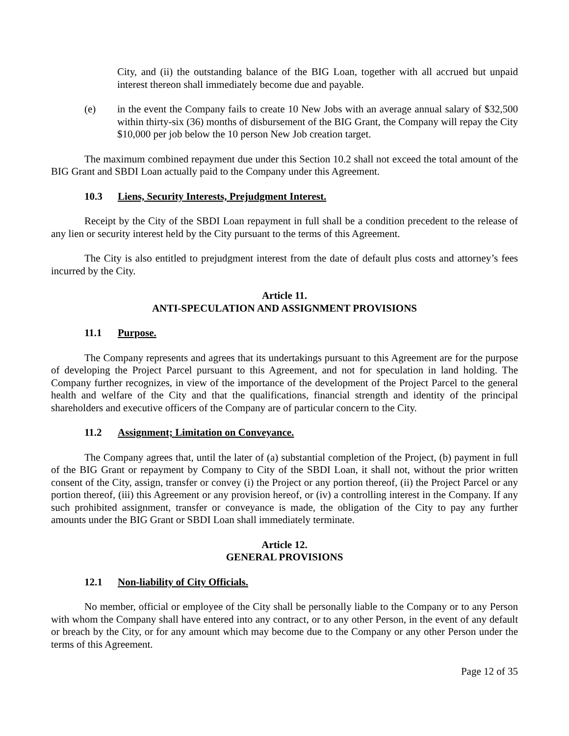City, and (ii) the outstanding balance of the BIG Loan, together with all accrued but unpaid interest thereon shall immediately become due and payable.
(e) in the event the Company fails to create 10 New Jobs with an average annual salary of $32,500 within thirty-six (36) months of disbursement of the BIG Grant, the Company will repay the City $10,000 per job below the 10 person New Job creation target.
The maximum combined repayment due under this Section 10.2 shall not exceed the total amount of the BIG Grant and SBDI Loan actually paid to the Company under this Agreement.
10.3 Liens, Security Interests, Prejudgment Interest.
Receipt by the City of the SBDI Loan repayment in full shall be a condition precedent to the release of any lien or security interest held by the City pursuant to the terms of this Agreement.
The City is also entitled to prejudgment interest from the date of default plus costs and attorney’s fees incurred by the City.
Article 11.
ANTI-SPECULATION AND ASSIGNMENT PROVISIONS
11.1 Purpose.
The Company represents and agrees that its undertakings pursuant to this Agreement are for the purpose of developing the Project Parcel pursuant to this Agreement, and not for speculation in land holding. The Company further recognizes, in view of the importance of the development of the Project Parcel to the general health and welfare of the City and that the qualifications, financial strength and identity of the principal shareholders and executive officers of the Company are of particular concern to the City.
11.2 Assignment; Limitation on Conveyance.
The Company agrees that, until the later of (a) substantial completion of the Project, (b) payment in full of the BIG Grant or repayment by Company to City of the SBDI Loan, it shall not, without the prior written consent of the City, assign, transfer or convey (i) the Project or any portion thereof, (ii) the Project Parcel or any portion thereof, (iii) this Agreement or any provision hereof, or (iv) a controlling interest in the Company. If any such prohibited assignment, transfer or conveyance is made, the obligation of the City to pay any further amounts under the BIG Grant or SBDI Loan shall immediately terminate.
Article 12.
GENERAL PROVISIONS
12.1 Non-liability of City Officials.
No member, official or employee of the City shall be personally liable to the Company or to any Person with whom the Company shall have entered into any contract, or to any other Person, in the event of any default or breach by the City, or for any amount which may become due to the Company or any other Person under the terms of this Agreement.
Page 12 of 35